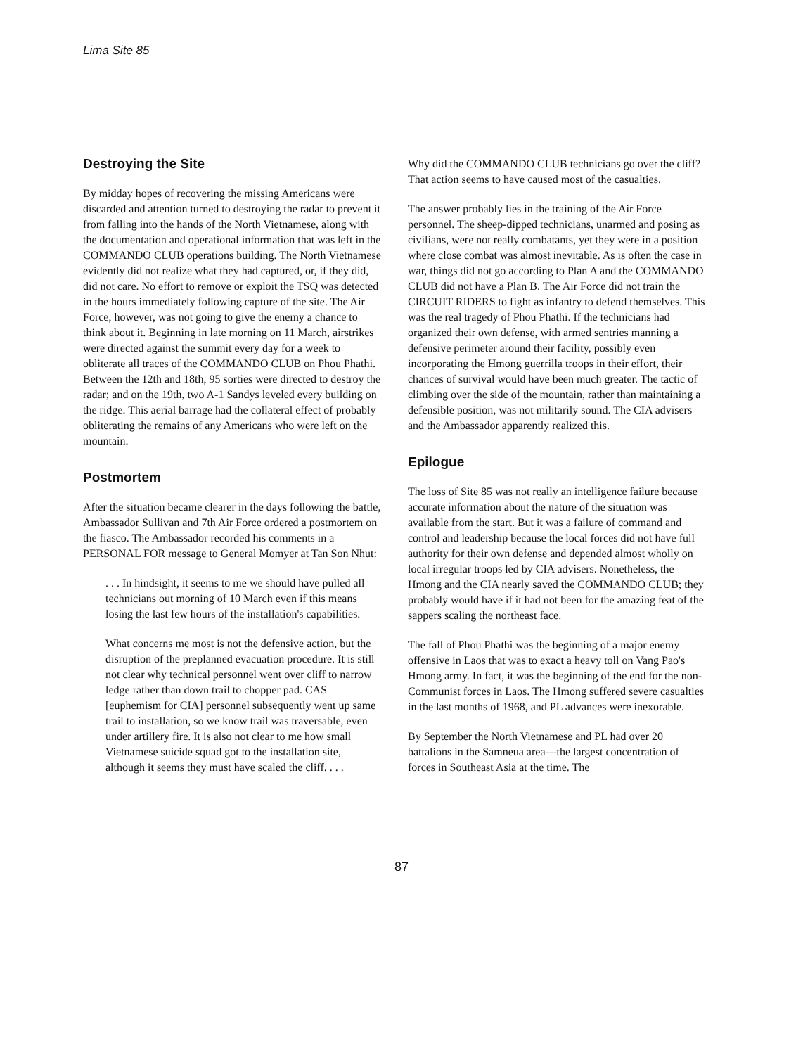Lima Site 85
Destroying the Site
By midday hopes of recovering the missing Americans were discarded and attention turned to destroying the radar to prevent it from falling into the hands of the North Vietnamese, along with the documentation and operational information that was left in the COMMANDO CLUB operations building. The North Vietnamese evidently did not realize what they had captured, or, if they did, did not care. No effort to remove or exploit the TSQ was detected in the hours immediately following capture of the site. The Air Force, however, was not going to give the enemy a chance to think about it. Beginning in late morning on 11 March, airstrikes were directed against the summit every day for a week to obliterate all traces of the COMMANDO CLUB on Phou Phathi. Between the 12th and 18th, 95 sorties were directed to destroy the radar; and on the 19th, two A-1 Sandys leveled every building on the ridge. This aerial barrage had the collateral effect of probably obliterating the remains of any Americans who were left on the mountain.
Postmortem
After the situation became clearer in the days following the battle, Ambassador Sullivan and 7th Air Force ordered a postmortem on the fiasco. The Ambassador recorded his comments in a PERSONAL FOR message to General Momyer at Tan Son Nhut:
. . . In hindsight, it seems to me we should have pulled all technicians out morning of 10 March even if this means losing the last few hours of the installation's capabilities.
What concerns me most is not the defensive action, but the disruption of the preplanned evacuation procedure. It is still not clear why technical personnel went over cliff to narrow ledge rather than down trail to chopper pad. CAS [euphemism for CIA] personnel subsequently went up same trail to installation, so we know trail was traversable, even under artillery fire. It is also not clear to me how small Vietnamese suicide squad got to the installation site, although it seems they must have scaled the cliff. . . .
Why did the COMMANDO CLUB technicians go over the cliff? That action seems to have caused most of the casualties.
The answer probably lies in the training of the Air Force personnel. The sheep-dipped technicians, unarmed and posing as civilians, were not really combatants, yet they were in a position where close combat was almost inevitable. As is often the case in war, things did not go according to Plan A and the COMMANDO CLUB did not have a Plan B. The Air Force did not train the CIRCUIT RIDERS to fight as infantry to defend themselves. This was the real tragedy of Phou Phathi. If the technicians had organized their own defense, with armed sentries manning a defensive perimeter around their facility, possibly even incorporating the Hmong guerrilla troops in their effort, their chances of survival would have been much greater. The tactic of climbing over the side of the mountain, rather than maintaining a defensible position, was not militarily sound. The CIA advisers and the Ambassador apparently realized this.
Epilogue
The loss of Site 85 was not really an intelligence failure because accurate information about the nature of the situation was available from the start. But it was a failure of command and control and leadership because the local forces did not have full authority for their own defense and depended almost wholly on local irregular troops led by CIA advisers. Nonetheless, the Hmong and the CIA nearly saved the COMMANDO CLUB; they probably would have if it had not been for the amazing feat of the sappers scaling the northeast face.
The fall of Phou Phathi was the beginning of a major enemy offensive in Laos that was to exact a heavy toll on Vang Pao's Hmong army. In fact, it was the beginning of the end for the non-Communist forces in Laos. The Hmong suffered severe casualties in the last months of 1968, and PL advances were inexorable.
By September the North Vietnamese and PL had over 20 battalions in the Samneua area—the largest concentration of forces in Southeast Asia at the time. The
87